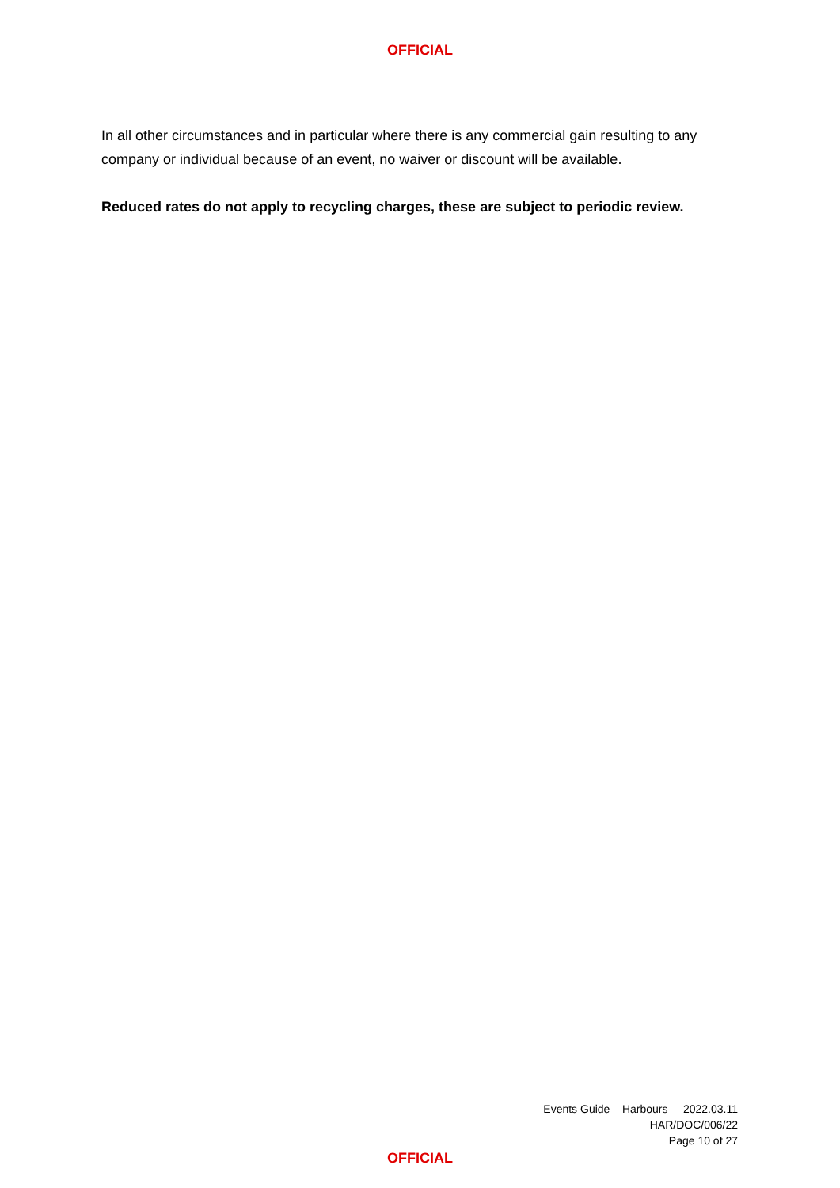OFFICIAL
In all other circumstances and in particular where there is any commercial gain resulting to any company or individual because of an event, no waiver or discount will be available.
Reduced rates do not apply to recycling charges, these are subject to periodic review.
Events Guide – Harbours – 2022.03.11
HAR/DOC/006/22
Page 10 of 27
OFFICIAL